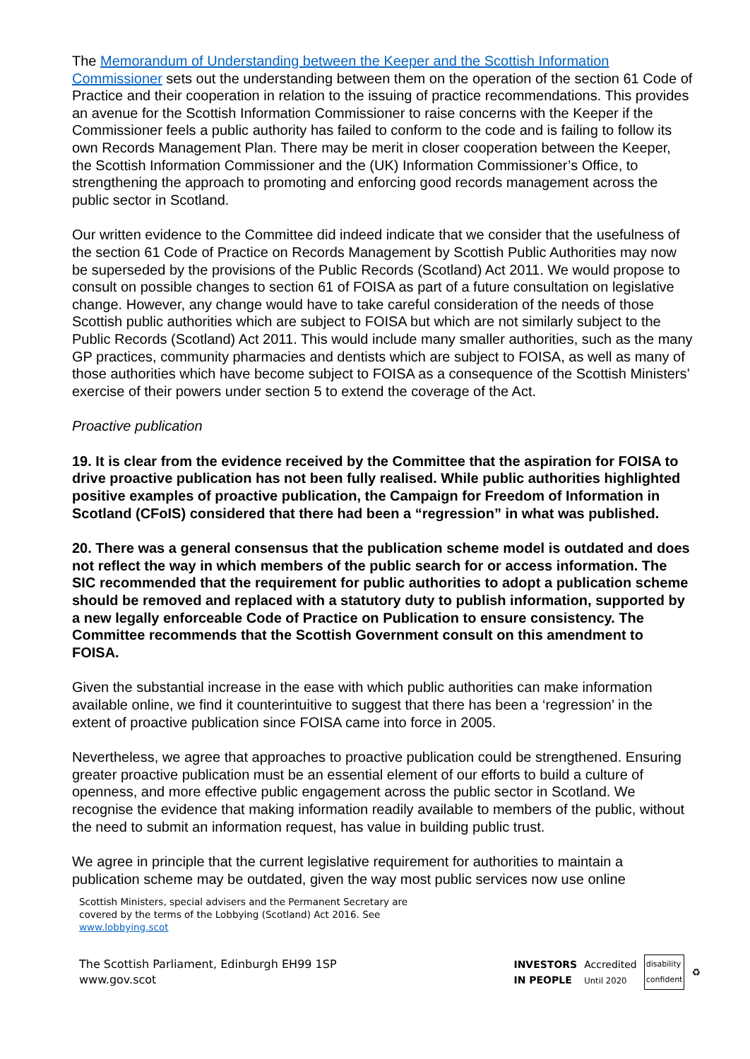The Memorandum of Understanding between the Keeper and the Scottish Information Commissioner sets out the understanding between them on the operation of the section 61 Code of Practice and their cooperation in relation to the issuing of practice recommendations. This provides an avenue for the Scottish Information Commissioner to raise concerns with the Keeper if the Commissioner feels a public authority has failed to conform to the code and is failing to follow its own Records Management Plan. There may be merit in closer cooperation between the Keeper, the Scottish Information Commissioner and the (UK) Information Commissioner’s Office, to strengthening the approach to promoting and enforcing good records management across the public sector in Scotland.
Our written evidence to the Committee did indeed indicate that we consider that the usefulness of the section 61 Code of Practice on Records Management by Scottish Public Authorities may now be superseded by the provisions of the Public Records (Scotland) Act 2011. We would propose to consult on possible changes to section 61 of FOISA as part of a future consultation on legislative change. However, any change would have to take careful consideration of the needs of those Scottish public authorities which are subject to FOISA but which are not similarly subject to the Public Records (Scotland) Act 2011. This would include many smaller authorities, such as the many GP practices, community pharmacies and dentists which are subject to FOISA, as well as many of those authorities which have become subject to FOISA as a consequence of the Scottish Ministers’ exercise of their powers under section 5 to extend the coverage of the Act.
Proactive publication
19. It is clear from the evidence received by the Committee that the aspiration for FOISA to drive proactive publication has not been fully realised. While public authorities highlighted positive examples of proactive publication, the Campaign for Freedom of Information in Scotland (CFoIS) considered that there had been a “regression” in what was published.
20. There was a general consensus that the publication scheme model is outdated and does not reflect the way in which members of the public search for or access information. The SIC recommended that the requirement for public authorities to adopt a publication scheme should be removed and replaced with a statutory duty to publish information, supported by a new legally enforceable Code of Practice on Publication to ensure consistency. The Committee recommends that the Scottish Government consult on this amendment to FOISA.
Given the substantial increase in the ease with which public authorities can make information available online, we find it counterintuitive to suggest that there has been a ‘regression’ in the extent of proactive publication since FOISA came into force in 2005.
Nevertheless, we agree that approaches to proactive publication could be strengthened. Ensuring greater proactive publication must be an essential element of our efforts to build a culture of openness, and more effective public engagement across the public sector in Scotland. We recognise the evidence that making information readily available to members of the public, without the need to submit an information request, has value in building public trust.
We agree in principle that the current legislative requirement for authorities to maintain a publication scheme may be outdated, given the way most public services now use online
Scottish Ministers, special advisers and the Permanent Secretary are
covered by the terms of the Lobbying (Scotland) Act 2016. See
www.lobbying.scot
The Scottish Parliament, Edinburgh EH99 1SP
www.gov.scot
INVESTORS
IN PEOPLE Accredited
Until 2020 disability
confident ♻